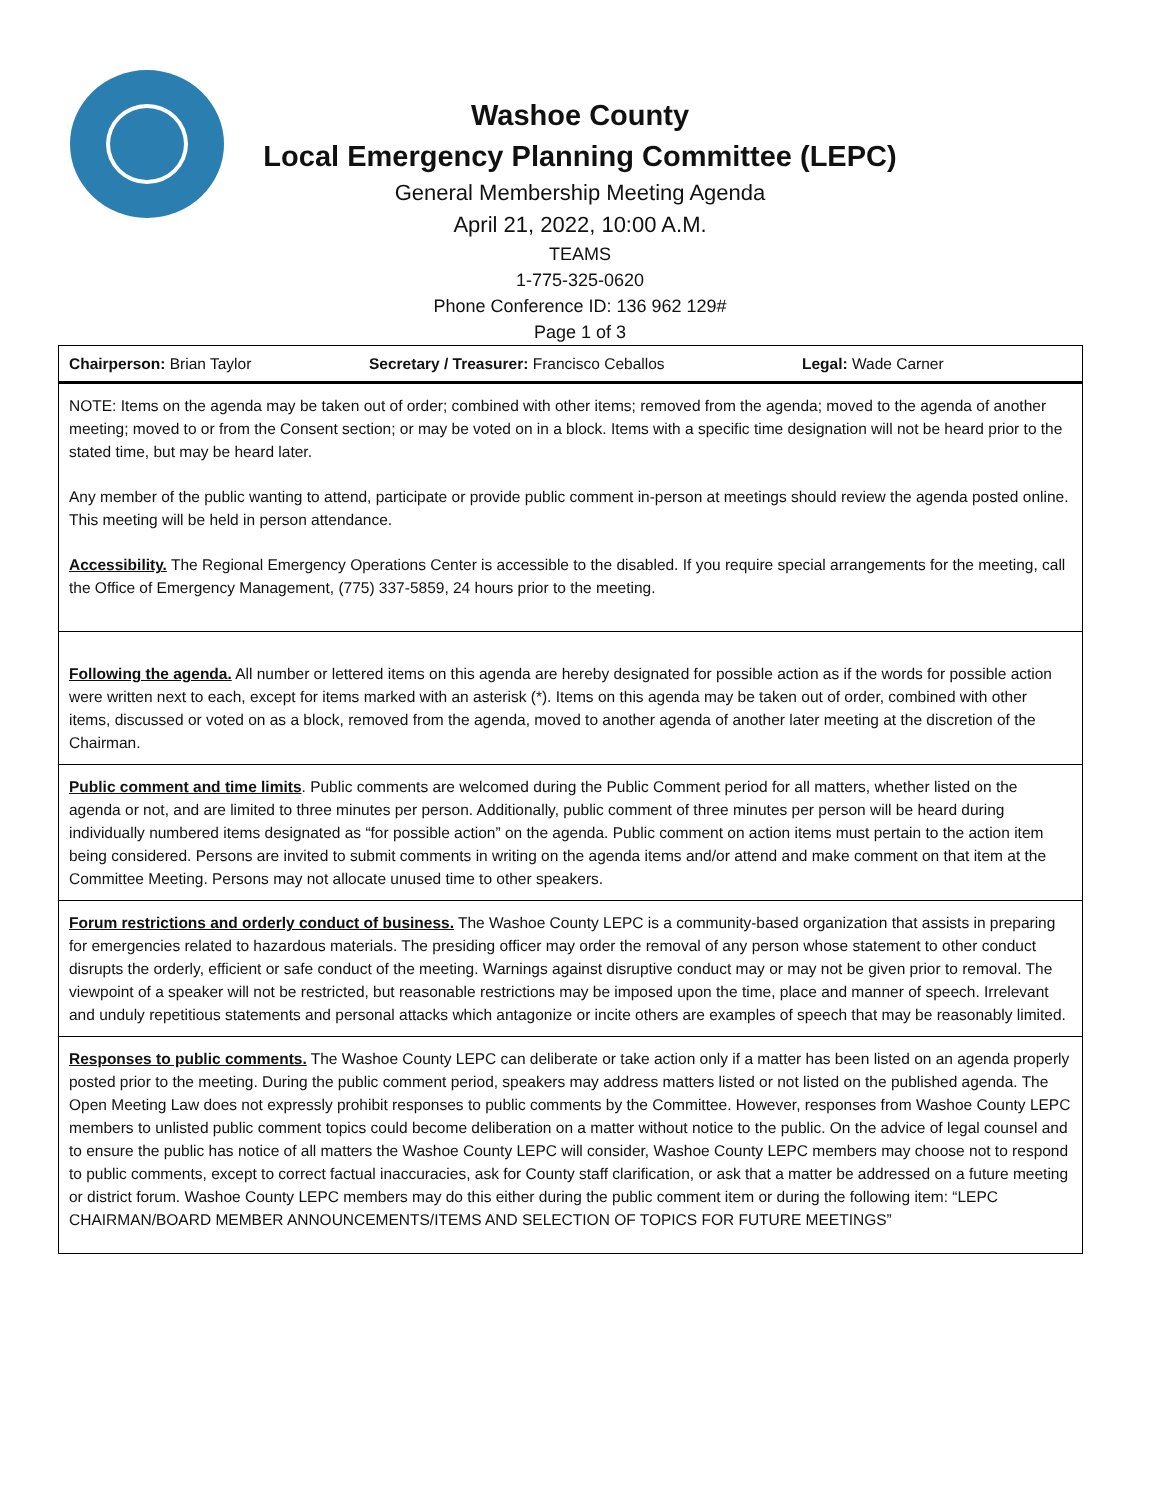Washoe County
Local Emergency Planning Committee (LEPC)
General Membership Meeting Agenda
April 21, 2022, 10:00 A.M.
TEAMS
1-775-325-0620
Phone Conference ID: 136 962 129#
Page 1 of 3
Chairperson: Brian Taylor Secretary / Treasurer: Francisco Ceballos Legal: Wade Carner
NOTE: Items on the agenda may be taken out of order; combined with other items; removed from the agenda; moved to the agenda of another meeting; moved to or from the Consent section; or may be voted on in a block. Items with a specific time designation will not be heard prior to the stated time, but may be heard later.
Any member of the public wanting to attend, participate or provide public comment in-person at meetings should review the agenda posted online. This meeting will be held in person attendance.
Accessibility. The Regional Emergency Operations Center is accessible to the disabled. If you require special arrangements for the meeting, call the Office of Emergency Management, (775) 337-5859, 24 hours prior to the meeting.
Following the agenda. All number or lettered items on this agenda are hereby designated for possible action as if the words for possible action were written next to each, except for items marked with an asterisk (*). Items on this agenda may be taken out of order, combined with other items, discussed or voted on as a block, removed from the agenda, moved to another agenda of another later meeting at the discretion of the Chairman.
Public comment and time limits. Public comments are welcomed during the Public Comment period for all matters, whether listed on the agenda or not, and are limited to three minutes per person. Additionally, public comment of three minutes per person will be heard during individually numbered items designated as “for possible action” on the agenda. Public comment on action items must pertain to the action item being considered. Persons are invited to submit comments in writing on the agenda items and/or attend and make comment on that item at the Committee Meeting. Persons may not allocate unused time to other speakers.
Forum restrictions and orderly conduct of business. The Washoe County LEPC is a community-based organization that assists in preparing for emergencies related to hazardous materials. The presiding officer may order the removal of any person whose statement to other conduct disrupts the orderly, efficient or safe conduct of the meeting. Warnings against disruptive conduct may or may not be given prior to removal. The viewpoint of a speaker will not be restricted, but reasonable restrictions may be imposed upon the time, place and manner of speech. Irrelevant and unduly repetitious statements and personal attacks which antagonize or incite others are examples of speech that may be reasonably limited.
Responses to public comments. The Washoe County LEPC can deliberate or take action only if a matter has been listed on an agenda properly posted prior to the meeting. During the public comment period, speakers may address matters listed or not listed on the published agenda. The Open Meeting Law does not expressly prohibit responses to public comments by the Committee. However, responses from Washoe County LEPC members to unlisted public comment topics could become deliberation on a matter without notice to the public. On the advice of legal counsel and to ensure the public has notice of all matters the Washoe County LEPC will consider, Washoe County LEPC members may choose not to respond to public comments, except to correct factual inaccuracies, ask for County staff clarification, or ask that a matter be addressed on a future meeting or district forum. Washoe County LEPC members may do this either during the public comment item or during the following item: “LEPC CHAIRMAN/BOARD MEMBER ANNOUNCEMENTS/ITEMS AND SELECTION OF TOPICS FOR FUTURE MEETINGS”